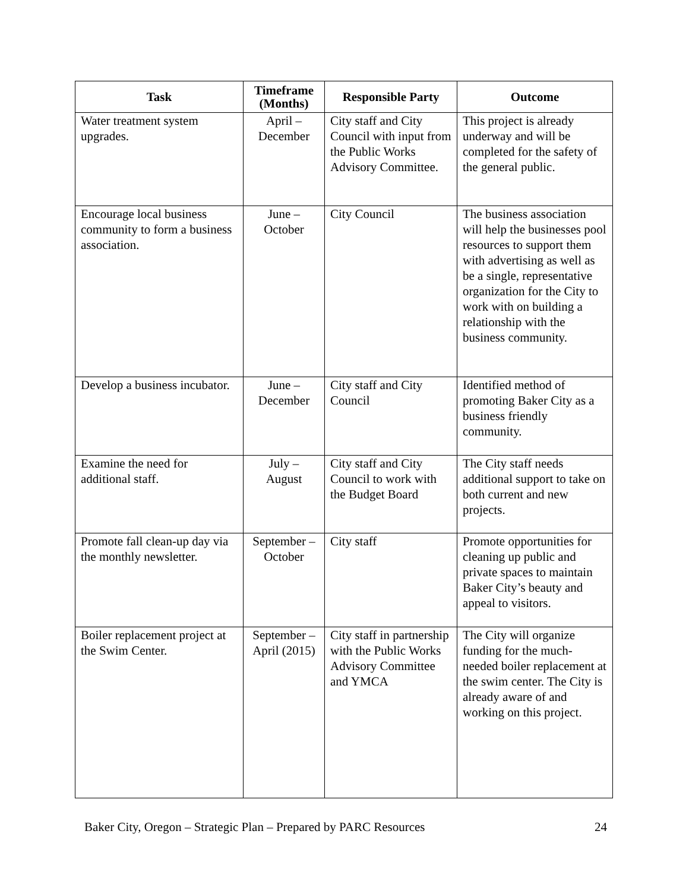| Task | Timeframe (Months) | Responsible Party | Outcome |
| --- | --- | --- | --- |
| Water treatment system upgrades. | April – December | City staff and City Council with input from the Public Works Advisory Committee. | This project is already underway and will be completed for the safety of the general public. |
| Encourage local business community to form a business association. | June – October | City Council | The business association will help the businesses pool resources to support them with advertising as well as be a single, representative organization for the City to work with on building a relationship with the business community. |
| Develop a business incubator. | June – December | City staff and City Council | Identified method of promoting Baker City as a business friendly community. |
| Examine the need for additional staff. | July – August | City staff and City Council to work with the Budget Board | The City staff needs additional support to take on both current and new projects. |
| Promote fall clean-up day via the monthly newsletter. | September – October | City staff | Promote opportunities for cleaning up public and private spaces to maintain Baker City’s beauty and appeal to visitors. |
| Boiler replacement project at the Swim Center. | September – April (2015) | City staff in partnership with the Public Works Advisory Committee and YMCA | The City will organize funding for the much-needed boiler replacement at the swim center. The City is already aware of and working on this project. |
Baker City, Oregon – Strategic Plan – Prepared by PARC Resources 24